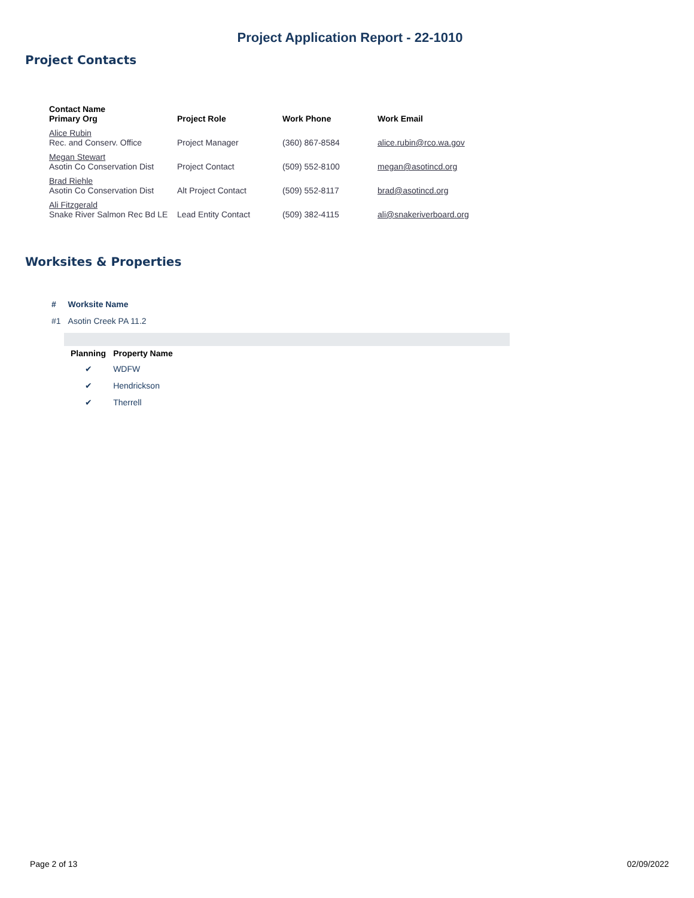Project Application Report - 22-1010
Project Contacts
| Contact Name Primary Org | Project Role | Work Phone | Work Email |
| --- | --- | --- | --- |
| Alice Rubin Rec. and Conserv. Office | Project Manager | (360) 867-8584 | alice.rubin@rco.wa.gov |
| Megan Stewart Asotin Co Conservation Dist | Project Contact | (509) 552-8100 | megan@asotincd.org |
| Brad Riehle Asotin Co Conservation Dist | Alt Project Contact | (509) 552-8117 | brad@asotincd.org |
| Ali Fitzgerald Snake River Salmon Rec Bd LE | Lead Entity Contact | (509) 382-4115 | ali@snakeriverboard.org |
Worksites & Properties
| # | Worksite Name |
| --- | --- |
| #1 | Asotin Creek PA 11.2 |
| Planning | Property Name |
| --- | --- |
| ✔ | WDFW |
| ✔ | Hendrickson |
| ✔ | Therrell |
Page 2 of 13 02/09/2022